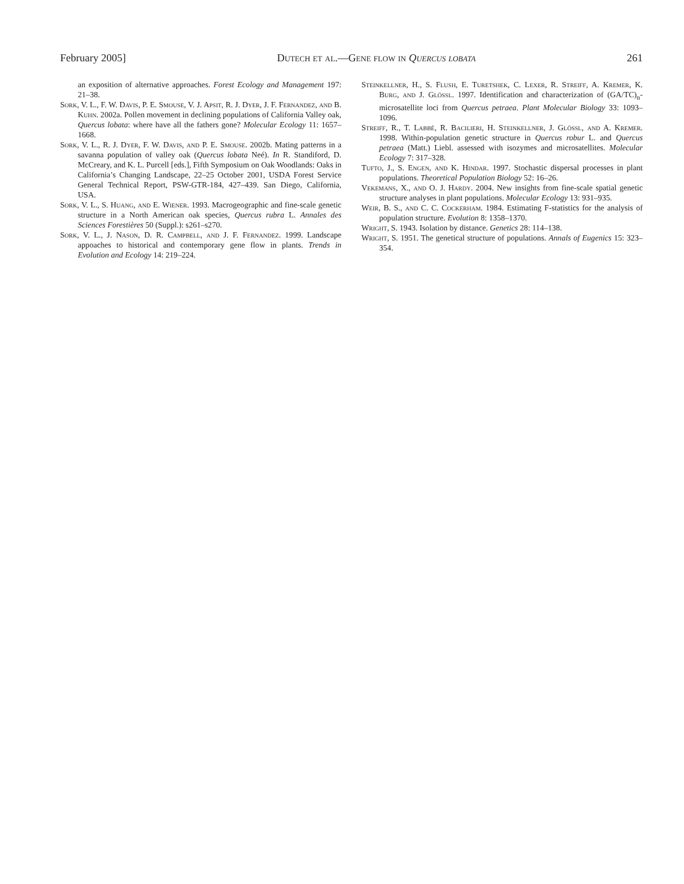February 2005] Dutech et al.—Gene flow in Quercus lobata 261
an exposition of alternative approaches. Forest Ecology and Management 197: 21–38.
Sork, V. L., F. W. Davis, P. E. Smouse, V. J. Apsit, R. J. Dyer, J. F. Fernandez, and B. Kuhn. 2002a. Pollen movement in declining populations of California Valley oak, Quercus lobata: where have all the fathers gone? Molecular Ecology 11: 1657–1668.
Sork, V. L., R. J. Dyer, F. W. Davis, and P. E. Smouse. 2002b. Mating patterns in a savanna population of valley oak (Quercus lobata Neé). In R. Standiford, D. McCreary, and K. L. Purcell [eds.], Fifth Symposium on Oak Woodlands: Oaks in California’s Changing Landscape, 22–25 October 2001, USDA Forest Service General Technical Report, PSW-GTR-184, 427–439. San Diego, California, USA.
Sork, V. L., S. Huang, and E. Wiener. 1993. Macrogeographic and fine-scale genetic structure in a North American oak species, Quercus rubra L. Annales des Sciences Forestières 50 (Suppl.): s261–s270.
Sork, V. L., J. Nason, D. R. Campbell, and J. F. Fernandez. 1999. Landscape appoaches to historical and contemporary gene flow in plants. Trends in Evolution and Ecology 14: 219–224.
Steinkellner, H., S. Flush, E. Turetshek, C. Lexer, R. Streiff, A. Kremer, K. Burg, and J. Glössl. 1997. Identification and characterization of (GA/TC)<sub>n</sub>- microsatellite loci from Quercus petraea. Plant Molecular Biology 33: 1093–1096.
Streiff, R., T. Labbé, R. Bacilieri, H. Steinkellner, J. Glössl, and A. Kremer. 1998. Within-population genetic structure in Quercus robur L. and Quercus petraea (Matt.) Liebl. assessed with isozymes and microsatellites. Molecular Ecology 7: 317–328.
Tufto, J., S. Engen, and K. Hindar. 1997. Stochastic dispersal processes in plant populations. Theoretical Population Biology 52: 16–26.
Vekemans, X., and O. J. Hardy. 2004. New insights from fine-scale spatial genetic structure analyses in plant populations. Molecular Ecology 13: 931–935.
Weir, B. S., and C. C. Cockerham. 1984. Estimating F-statistics for the analysis of population structure. Evolution 8: 1358–1370.
Wright, S. 1943. Isolation by distance. Genetics 28: 114–138.
Wright, S. 1951. The genetical structure of populations. Annals of Eugenics 15: 323–354.